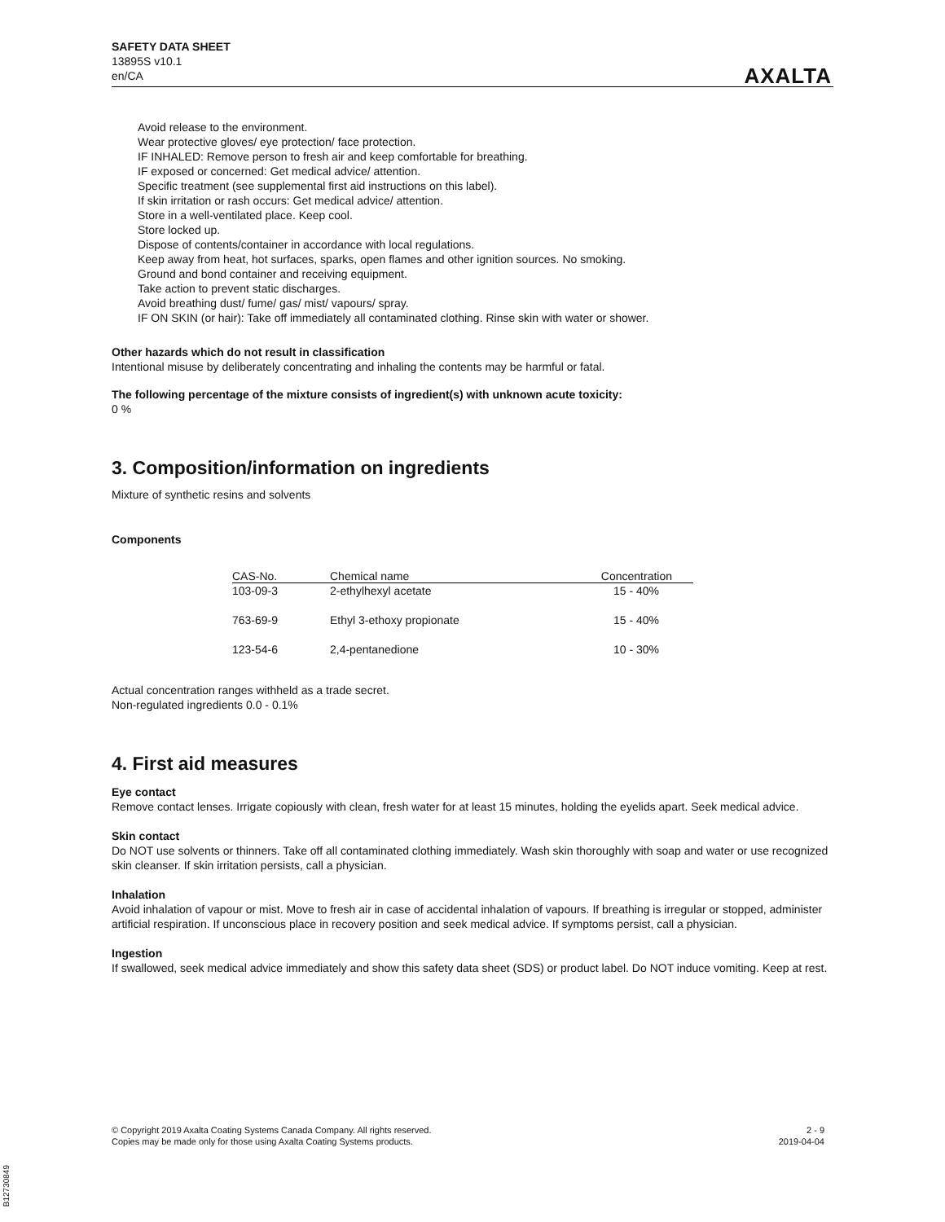SAFETY DATA SHEET
13895S v10.1
en/CA
AXALTA
Avoid release to the environment.
Wear protective gloves/ eye protection/ face protection.
IF INHALED: Remove person to fresh air and keep comfortable for breathing.
IF exposed or concerned: Get medical advice/ attention.
Specific treatment (see supplemental first aid instructions on this label).
If skin irritation or rash occurs: Get medical advice/ attention.
Store in a well-ventilated place. Keep cool.
Store locked up.
Dispose of contents/container in accordance with local regulations.
Keep away from heat, hot surfaces, sparks, open flames and other ignition sources. No smoking.
Ground and bond container and receiving equipment.
Take action to prevent static discharges.
Avoid breathing dust/ fume/ gas/ mist/ vapours/ spray.
IF ON SKIN (or hair): Take off immediately all contaminated clothing. Rinse skin with water or shower.
Other hazards which do not result in classification
Intentional misuse by deliberately concentrating and inhaling the contents may be harmful or fatal.
The following percentage of the mixture consists of ingredient(s) with unknown acute toxicity:
0 %
3. Composition/information on ingredients
Mixture of synthetic resins and solvents
Components
| CAS-No. | Chemical name | Concentration |
| --- | --- | --- |
| 103-09-3 | 2-ethylhexyl acetate | 15 - 40% |
| 763-69-9 | Ethyl 3-ethoxy propionate | 15 - 40% |
| 123-54-6 | 2,4-pentanedione | 10 - 30% |
Actual concentration ranges withheld as a trade secret.
Non-regulated ingredients 0.0 - 0.1%
4. First aid measures
Eye contact
Remove contact lenses. Irrigate copiously with clean, fresh water for at least 15 minutes, holding the eyelids apart. Seek medical advice.
Skin contact
Do NOT use solvents or thinners. Take off all contaminated clothing immediately. Wash skin thoroughly with soap and water or use recognized skin cleanser. If skin irritation persists, call a physician.
Inhalation
Avoid inhalation of vapour or mist. Move to fresh air in case of accidental inhalation of vapours. If breathing is irregular or stopped, administer artificial respiration. If unconscious place in recovery position and seek medical advice. If symptoms persist, call a physician.
Ingestion
If swallowed, seek medical advice immediately and show this safety data sheet (SDS) or product label. Do NOT induce vomiting. Keep at rest.
© Copyright 2019 Axalta Coating Systems Canada Company. All rights reserved.
Copies may be made only for those using Axalta Coating Systems products.
2 - 9
2019-04-04
B12730849